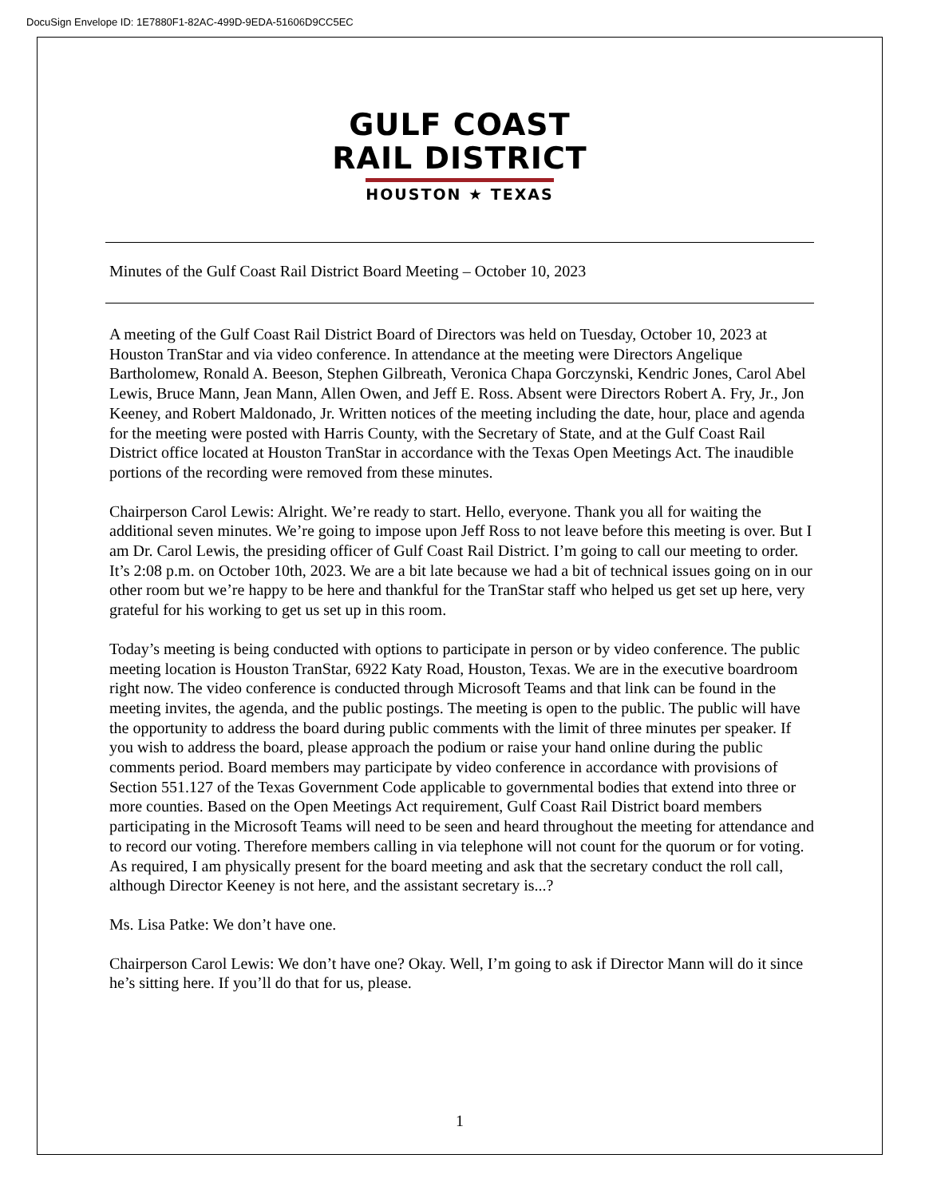DocuSign Envelope ID: 1E7880F1-82AC-499D-9EDA-51606D9CC5EC
GULF COAST
RAIL DISTRICT
HOUSTON ★ TEXAS
Minutes of the Gulf Coast Rail District Board Meeting – October 10, 2023
A meeting of the Gulf Coast Rail District Board of Directors was held on Tuesday, October 10, 2023 at Houston TranStar and via video conference. In attendance at the meeting were Directors Angelique Bartholomew, Ronald A. Beeson, Stephen Gilbreath, Veronica Chapa Gorczynski, Kendric Jones, Carol Abel Lewis, Bruce Mann, Jean Mann, Allen Owen, and Jeff E. Ross. Absent were Directors Robert A. Fry, Jr., Jon Keeney, and Robert Maldonado, Jr. Written notices of the meeting including the date, hour, place and agenda for the meeting were posted with Harris County, with the Secretary of State, and at the Gulf Coast Rail District office located at Houston TranStar in accordance with the Texas Open Meetings Act. The inaudible portions of the recording were removed from these minutes.
Chairperson Carol Lewis: Alright. We’re ready to start. Hello, everyone. Thank you all for waiting the additional seven minutes. We’re going to impose upon Jeff Ross to not leave before this meeting is over. But I am Dr. Carol Lewis, the presiding officer of Gulf Coast Rail District. I’m going to call our meeting to order. It’s 2:08 p.m. on October 10th, 2023. We are a bit late because we had a bit of technical issues going on in our other room but we’re happy to be here and thankful for the TranStar staff who helped us get set up here, very grateful for his working to get us set up in this room.
Today’s meeting is being conducted with options to participate in person or by video conference. The public meeting location is Houston TranStar, 6922 Katy Road, Houston, Texas. We are in the executive boardroom right now. The video conference is conducted through Microsoft Teams and that link can be found in the meeting invites, the agenda, and the public postings. The meeting is open to the public. The public will have the opportunity to address the board during public comments with the limit of three minutes per speaker. If you wish to address the board, please approach the podium or raise your hand online during the public comments period. Board members may participate by video conference in accordance with provisions of Section 551.127 of the Texas Government Code applicable to governmental bodies that extend into three or more counties. Based on the Open Meetings Act requirement, Gulf Coast Rail District board members participating in the Microsoft Teams will need to be seen and heard throughout the meeting for attendance and to record our voting. Therefore members calling in via telephone will not count for the quorum or for voting. As required, I am physically present for the board meeting and ask that the secretary conduct the roll call, although Director Keeney is not here, and the assistant secretary is...?
Ms. Lisa Patke: We don’t have one.
Chairperson Carol Lewis: We don’t have one? Okay. Well, I’m going to ask if Director Mann will do it since he’s sitting here. If you’ll do that for us, please.
1